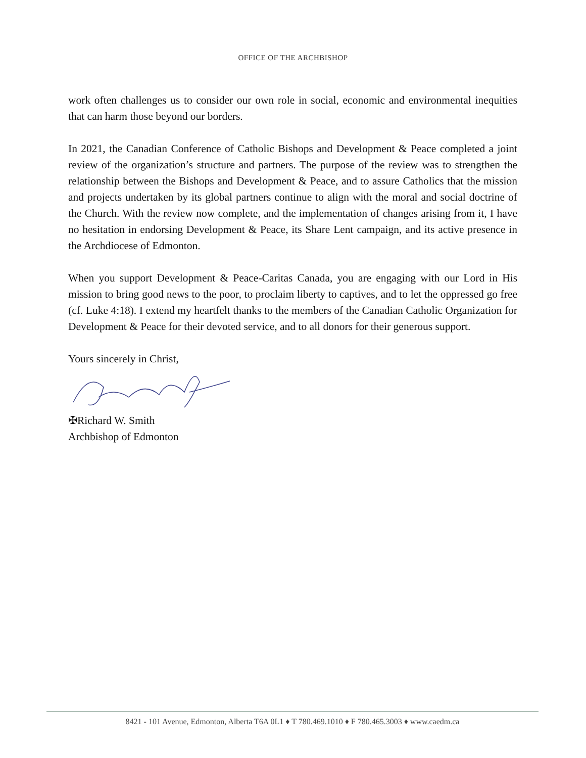OFFICE OF THE ARCHBISHOP
work often challenges us to consider our own role in social, economic and environmental inequities that can harm those beyond our borders.
In 2021, the Canadian Conference of Catholic Bishops and Development & Peace completed a joint review of the organization’s structure and partners. The purpose of the review was to strengthen the relationship between the Bishops and Development & Peace, and to assure Catholics that the mission and projects undertaken by its global partners continue to align with the moral and social doctrine of the Church. With the review now complete, and the implementation of changes arising from it, I have no hesitation in endorsing Development & Peace, its Share Lent campaign, and its active presence in the Archdiocese of Edmonton.
When you support Development & Peace-Caritas Canada, you are engaging with our Lord in His mission to bring good news to the poor, to proclaim liberty to captives, and to let the oppressed go free (cf. Luke 4:18). I extend my heartfelt thanks to the members of the Canadian Catholic Organization for Development & Peace for their devoted service, and to all donors for their generous support.
Yours sincerely in Christ,
✠Richard W. Smith
Archbishop of Edmonton
8421 - 101 Avenue, Edmonton, Alberta T6A 0L1 ♦ T 780.469.1010 ♦ F 780.465.3003 ♦ www.caedm.ca